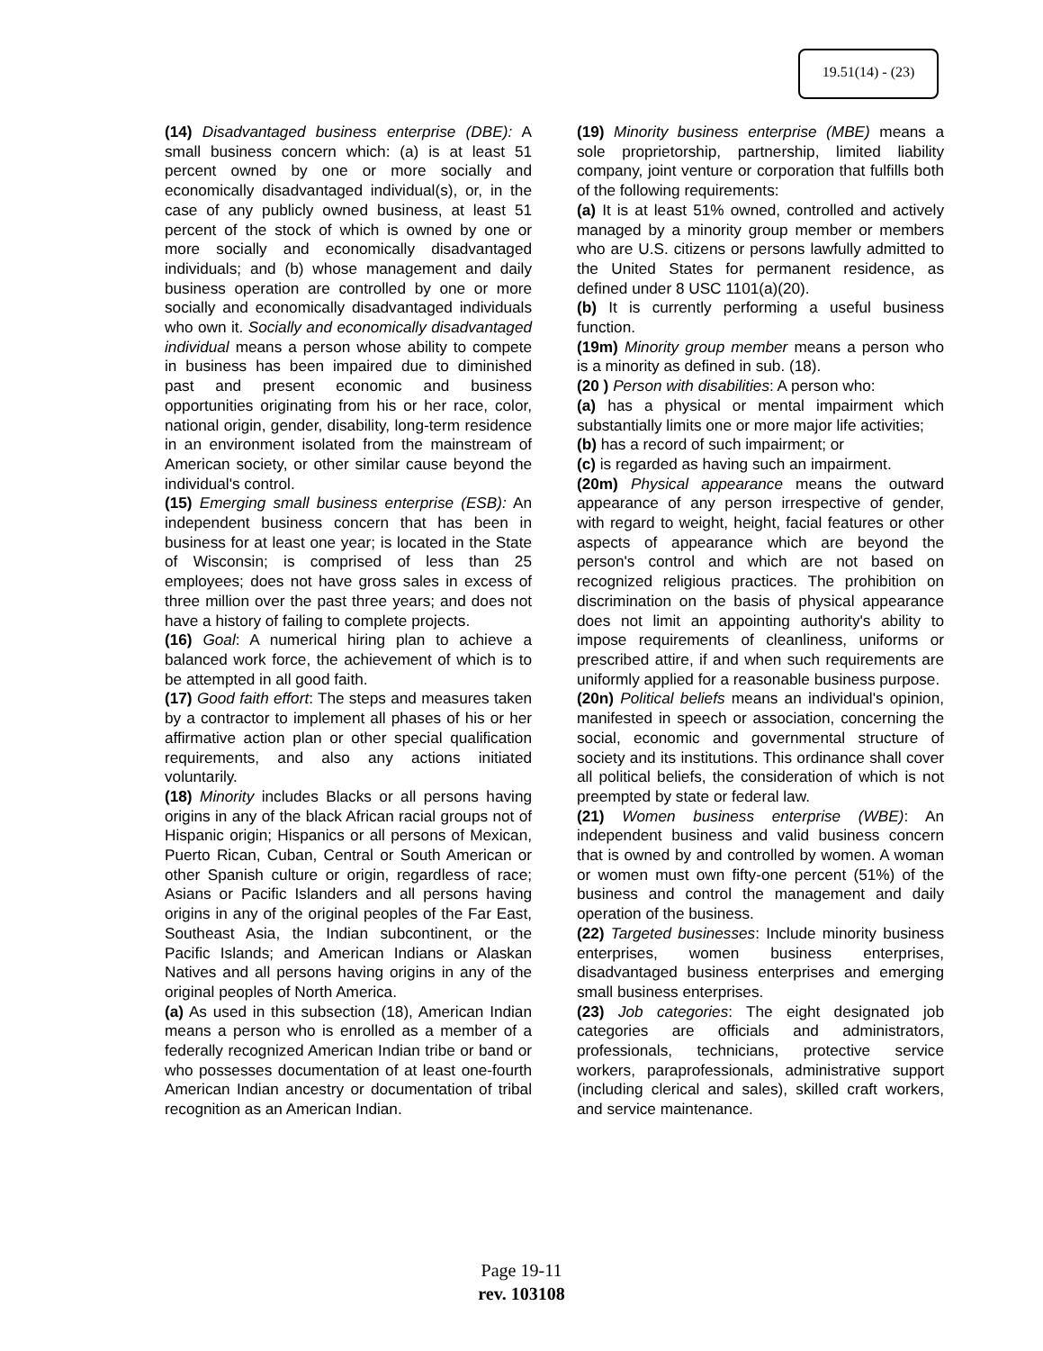19.51(14) - (23)
(14) Disadvantaged business enterprise (DBE): A small business concern which: (a) is at least 51 percent owned by one or more socially and economically disadvantaged individual(s), or, in the case of any publicly owned business, at least 51 percent of the stock of which is owned by one or more socially and economically disadvantaged individuals; and (b) whose management and daily business operation are controlled by one or more socially and economically disadvantaged individuals who own it. Socially and economically disadvantaged individual means a person whose ability to compete in business has been impaired due to diminished past and present economic and business opportunities originating from his or her race, color, national origin, gender, disability, long-term residence in an environment isolated from the mainstream of American society, or other similar cause beyond the individual's control.
(15) Emerging small business enterprise (ESB): An independent business concern that has been in business for at least one year; is located in the State of Wisconsin; is comprised of less than 25 employees; does not have gross sales in excess of three million over the past three years; and does not have a history of failing to complete projects.
(16) Goal: A numerical hiring plan to achieve a balanced work force, the achievement of which is to be attempted in all good faith.
(17) Good faith effort: The steps and measures taken by a contractor to implement all phases of his or her affirmative action plan or other special qualification requirements, and also any actions initiated voluntarily.
(18) Minority includes Blacks or all persons having origins in any of the black African racial groups not of Hispanic origin; Hispanics or all persons of Mexican, Puerto Rican, Cuban, Central or South American or other Spanish culture or origin, regardless of race; Asians or Pacific Islanders and all persons having origins in any of the original peoples of the Far East, Southeast Asia, the Indian subcontinent, or the Pacific Islands; and American Indians or Alaskan Natives and all persons having origins in any of the original peoples of North America.
(a) As used in this subsection (18), American Indian means a person who is enrolled as a member of a federally recognized American Indian tribe or band or who possesses documentation of at least one-fourth American Indian ancestry or documentation of tribal recognition as an American Indian.
(19) Minority business enterprise (MBE) means a sole proprietorship, partnership, limited liability company, joint venture or corporation that fulfills both of the following requirements:
(a) It is at least 51% owned, controlled and actively managed by a minority group member or members who are U.S. citizens or persons lawfully admitted to the United States for permanent residence, as defined under 8 USC 1101(a)(20).
(b) It is currently performing a useful business function.
(19m) Minority group member means a person who is a minority as defined in sub. (18).
(20 ) Person with disabilities: A person who:
(a) has a physical or mental impairment which substantially limits one or more major life activities;
(b) has a record of such impairment; or
(c) is regarded as having such an impairment.
(20m) Physical appearance means the outward appearance of any person irrespective of gender, with regard to weight, height, facial features or other aspects of appearance which are beyond the person's control and which are not based on recognized religious practices. The prohibition on discrimination on the basis of physical appearance does not limit an appointing authority's ability to impose requirements of cleanliness, uniforms or prescribed attire, if and when such requirements are uniformly applied for a reasonable business purpose.
(20n) Political beliefs means an individual's opinion, manifested in speech or association, concerning the social, economic and governmental structure of society and its institutions. This ordinance shall cover all political beliefs, the consideration of which is not preempted by state or federal law.
(21) Women business enterprise (WBE): An independent business and valid business concern that is owned by and controlled by women. A woman or women must own fifty-one percent (51%) of the business and control the management and daily operation of the business.
(22) Targeted businesses: Include minority business enterprises, women business enterprises, disadvantaged business enterprises and emerging small business enterprises.
(23) Job categories: The eight designated job categories are officials and administrators, professionals, technicians, protective service workers, paraprofessionals, administrative support (including clerical and sales), skilled craft workers, and service maintenance.
Page 19-11
rev. 103108